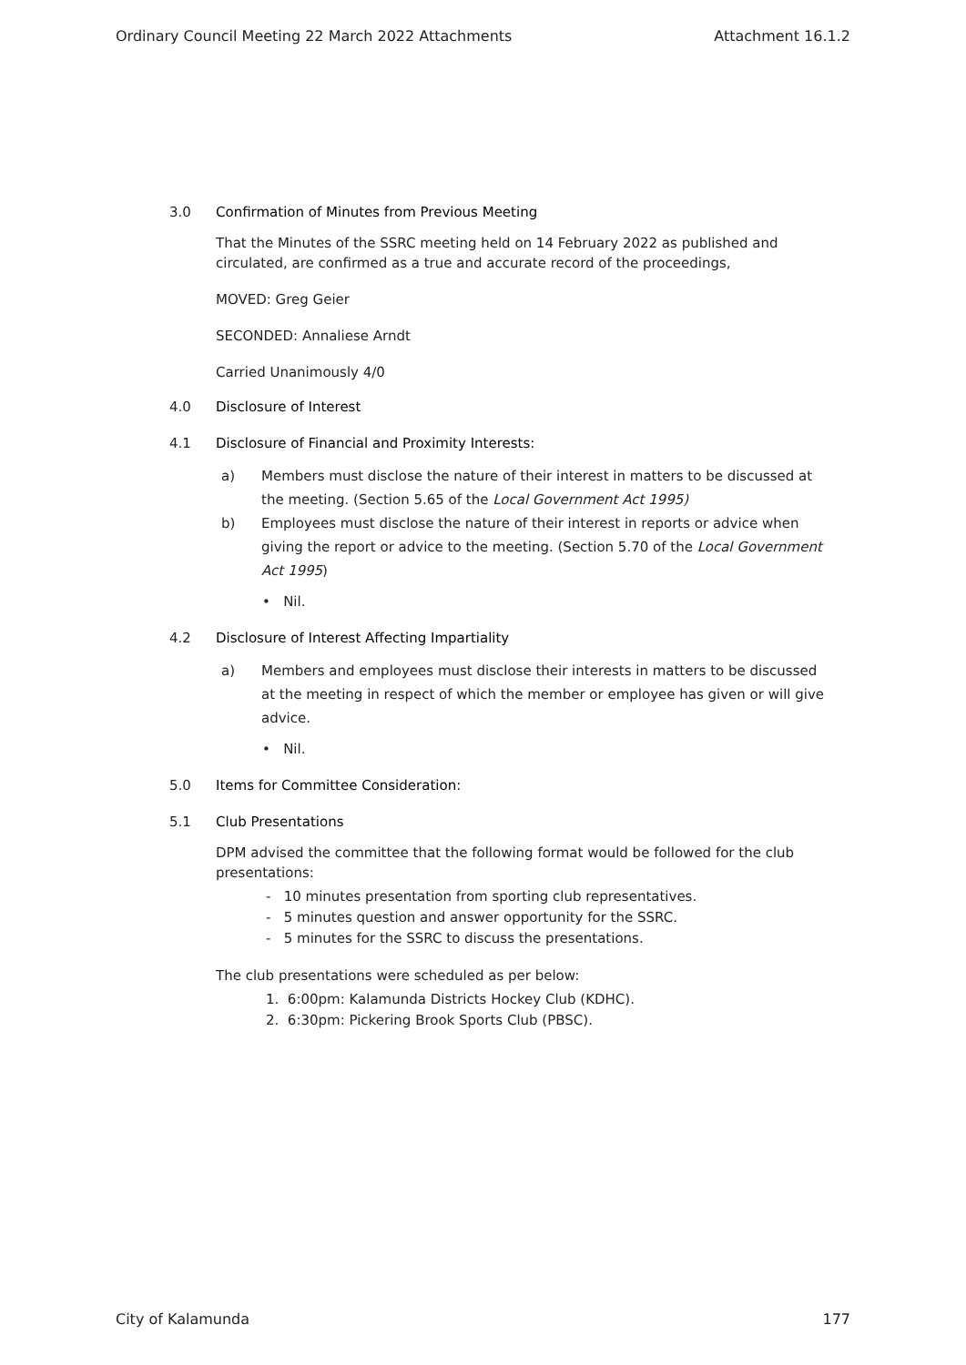Ordinary Council Meeting 22 March 2022 Attachments Attachment 16.1.2
3.0 Confirmation of Minutes from Previous Meeting
That the Minutes of the SSRC meeting held on 14 February 2022 as published and circulated, are confirmed as a true and accurate record of the proceedings,
MOVED: Greg Geier
SECONDED: Annaliese Arndt
Carried Unanimously 4/0
4.0 Disclosure of Interest
4.1 Disclosure of Financial and Proximity Interests:
a) Members must disclose the nature of their interest in matters to be discussed at the meeting. (Section 5.65 of the Local Government Act 1995)
b) Employees must disclose the nature of their interest in reports or advice when giving the report or advice to the meeting. (Section 5.70 of the Local Government Act 1995)
• Nil.
4.2 Disclosure of Interest Affecting Impartiality
a) Members and employees must disclose their interests in matters to be discussed at the meeting in respect of which the member or employee has given or will give advice.
• Nil.
5.0 Items for Committee Consideration:
5.1 Club Presentations
DPM advised the committee that the following format would be followed for the club presentations:
- 10 minutes presentation from sporting club representatives.
- 5 minutes question and answer opportunity for the SSRC.
- 5 minutes for the SSRC to discuss the presentations.
The club presentations were scheduled as per below:
1. 6:00pm: Kalamunda Districts Hockey Club (KDHC).
2. 6:30pm: Pickering Brook Sports Club (PBSC).
City of Kalamunda 177